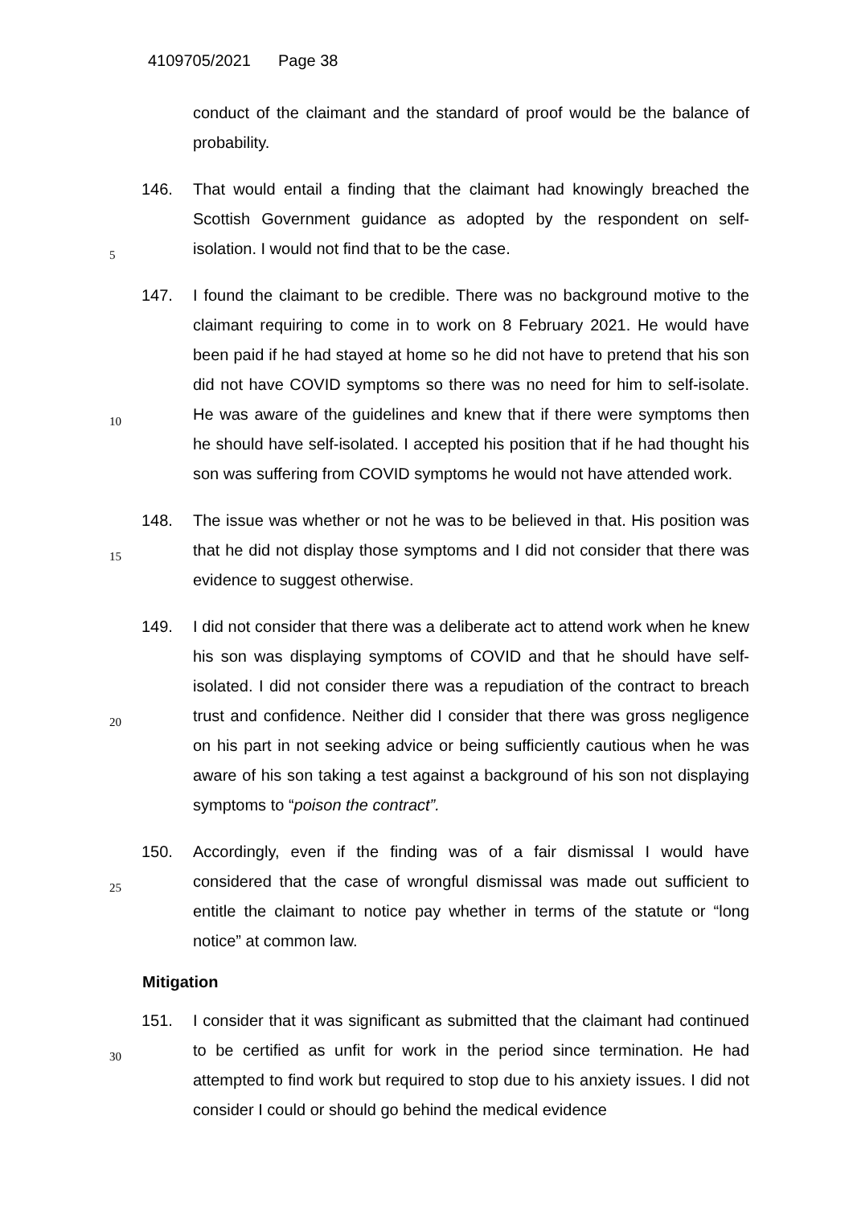4109705/2021 Page 38
conduct of the claimant and the standard of proof would be the balance of probability.
5
146. That would entail a finding that the claimant had knowingly breached the Scottish Government guidance as adopted by the respondent on self-isolation. I would not find that to be the case.
10
147. I found the claimant to be credible. There was no background motive to the claimant requiring to come in to work on 8 February 2021. He would have been paid if he had stayed at home so he did not have to pretend that his son did not have COVID symptoms so there was no need for him to self-isolate. He was aware of the guidelines and knew that if there were symptoms then he should have self-isolated. I accepted his position that if he had thought his son was suffering from COVID symptoms he would not have attended work.
15
148. The issue was whether or not he was to be believed in that. His position was that he did not display those symptoms and I did not consider that there was evidence to suggest otherwise.
20
149. I did not consider that there was a deliberate act to attend work when he knew his son was displaying symptoms of COVID and that he should have self-isolated. I did not consider there was a repudiation of the contract to breach trust and confidence. Neither did I consider that there was gross negligence on his part in not seeking advice or being sufficiently cautious when he was aware of his son taking a test against a background of his son not displaying symptoms to “poison the contract”.
25
150. Accordingly, even if the finding was of a fair dismissal I would have considered that the case of wrongful dismissal was made out sufficient to entitle the claimant to notice pay whether in terms of the statute or “long notice” at common law.
Mitigation
30
151. I consider that it was significant as submitted that the claimant had continued to be certified as unfit for work in the period since termination. He had attempted to find work but required to stop due to his anxiety issues. I did not consider I could or should go behind the medical evidence